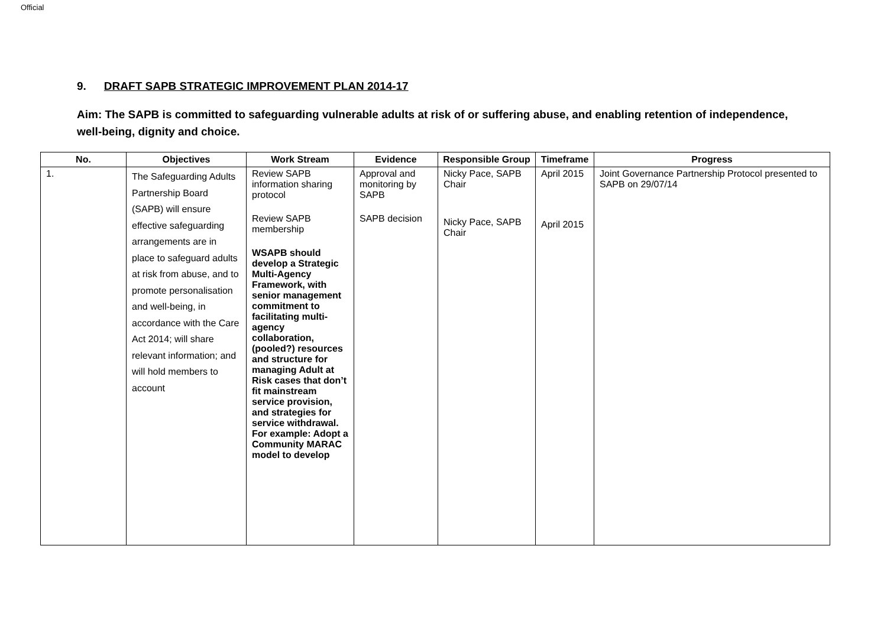Official
9. DRAFT SAPB STRATEGIC IMPROVEMENT PLAN 2014-17
Aim: The SAPB is committed to safeguarding vulnerable adults at risk of or suffering abuse, and enabling retention of independence, well-being, dignity and choice.
| No. | Objectives | Work Stream | Evidence | Responsible Group | Timeframe | Progress |
| --- | --- | --- | --- | --- | --- | --- |
| 1. | The Safeguarding Adults Partnership Board (SAPB) will ensure effective safeguarding arrangements are in place to safeguard adults at risk from abuse, and to promote personalisation and well-being, in accordance with the Care Act 2014; will share relevant information; and will hold members to account | Review SAPB information sharing protocol Review SAPB membership WSAPB should develop a Strategic Multi-Agency Framework, with senior management commitment to facilitating multi-agency collaboration, (pooled?) resources and structure for managing Adult at Risk cases that don’t fit mainstream service provision, and strategies for service withdrawal. For example: Adopt a Community MARAC model to develop | Approval and monitoring by SAPB SAPB decision | Nicky Pace, SAPB Chair Nicky Pace, SAPB Chair | April 2015 April 2015 | Joint Governance Partnership Protocol presented to SAPB on 29/07/14 |